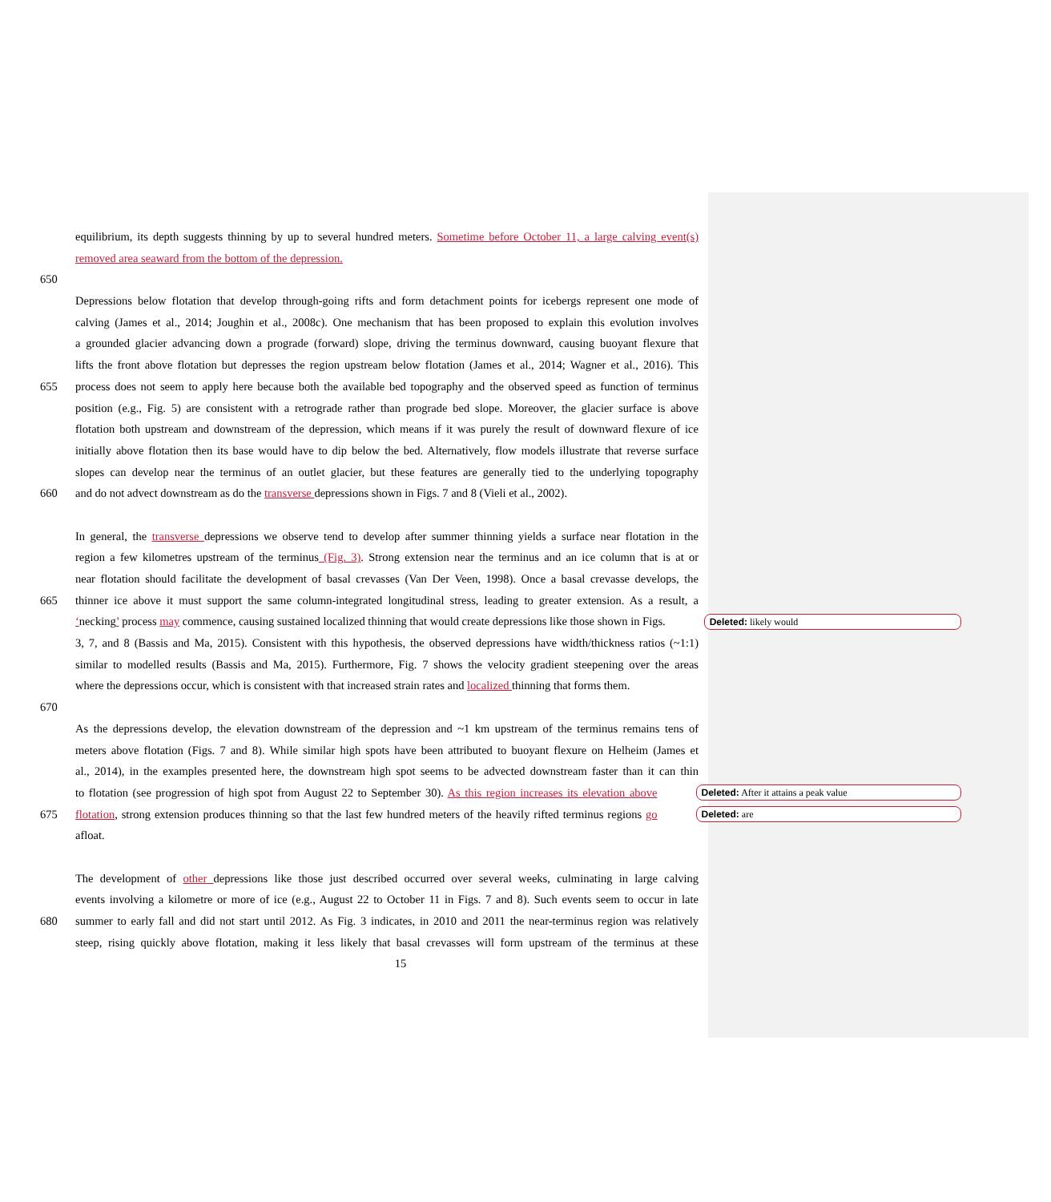equilibrium, its depth suggests thinning by up to several hundred meters. Sometime before October 11, a large calving event(s)
removed area seaward from the bottom of the depression.
650
Depressions below flotation that develop through-going rifts and form detachment points for icebergs represent one mode of
calving (James et al., 2014; Joughin et al., 2008c). One mechanism that has been proposed to explain this evolution involves
a grounded glacier advancing down a prograde (forward) slope, driving the terminus downward, causing buoyant flexure that
lifts the front above flotation but depresses the region upstream below flotation (James et al., 2014; Wagner et al., 2016). This
655 process does not seem to apply here because both the available bed topography and the observed speed as function of terminus
position (e.g., Fig. 5) are consistent with a retrograde rather than prograde bed slope. Moreover, the glacier surface is above
flotation both upstream and downstream of the depression, which means if it was purely the result of downward flexure of ice
initially above flotation then its base would have to dip below the bed. Alternatively, flow models illustrate that reverse surface
slopes can develop near the terminus of an outlet glacier, but these features are generally tied to the underlying topography
660 and do not advect downstream as do the transverse depressions shown in Figs. 7 and 8 (Vieli et al., 2002).
In general, the transverse depressions we observe tend to develop after summer thinning yields a surface near flotation in the
region a few kilometres upstream of the terminus (Fig. 3). Strong extension near the terminus and an ice column that is at or
near flotation should facilitate the development of basal crevasses (Van Der Veen, 1998). Once a basal crevasse develops, the
665 thinner ice above it must support the same column-integrated longitudinal stress, leading to greater extension. As a result, a
‘necking’ process may commence, causing sustained localized thinning that would create depressions like those shown in Figs. Deleted: likely would
3, 7, and 8 (Bassis and Ma, 2015). Consistent with this hypothesis, the observed depressions have width/thickness ratios (~1:1)
similar to modelled results (Bassis and Ma, 2015). Furthermore, Fig. 7 shows the velocity gradient steepening over the areas
where the depressions occur, which is consistent with that increased strain rates and localized thinning that forms them.
670
As the depressions develop, the elevation downstream of the depression and ~1 km upstream of the terminus remains tens of
meters above flotation (Figs. 7 and 8). While similar high spots have been attributed to buoyant flexure on Helheim (James et
al., 2014), in the examples presented here, the downstream high spot seems to be advected downstream faster than it can thin
to flotation (see progression of high spot from August 22 to September 30). As this region increases its elevation above Deleted: After it attains a peak value
675 flotation, strong extension produces thinning so that the last few hundred meters of the heavily rifted terminus regions go Deleted: are
afloat.
The development of other depressions like those just described occurred over several weeks, culminating in large calving
events involving a kilometre or more of ice (e.g., August 22 to October 11 in Figs. 7 and 8). Such events seem to occur in late
680 summer to early fall and did not start until 2012. As Fig. 3 indicates, in 2010 and 2011 the near-terminus region was relatively
steep, rising quickly above flotation, making it less likely that basal crevasses will form upstream of the terminus at these
15